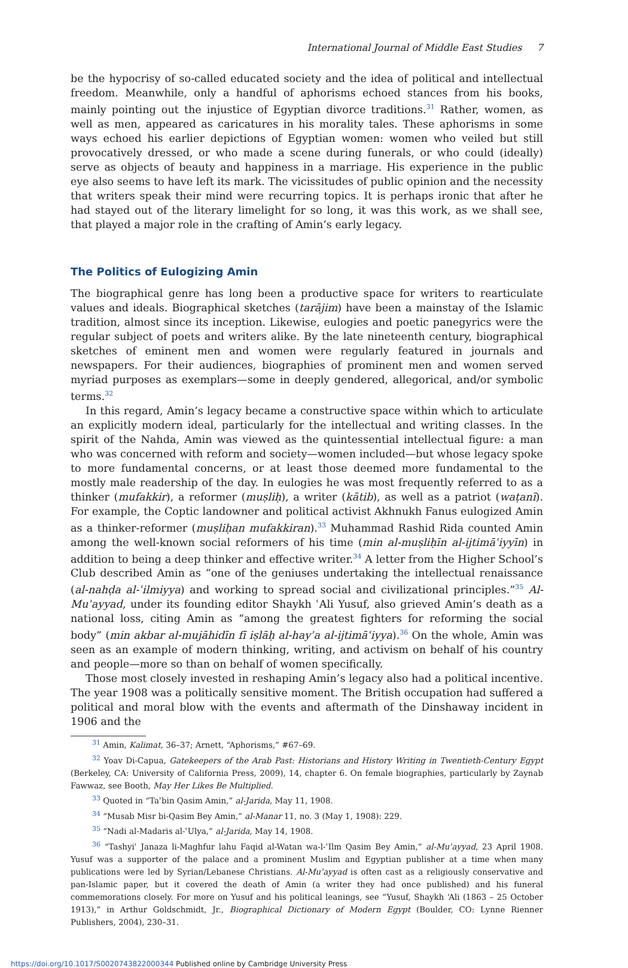International Journal of Middle East Studies 7
be the hypocrisy of so-called educated society and the idea of political and intellectual freedom. Meanwhile, only a handful of aphorisms echoed stances from his books, mainly pointing out the injustice of Egyptian divorce traditions.<sup>31</sup> Rather, women, as well as men, appeared as caricatures in his morality tales. These aphorisms in some ways echoed his earlier depictions of Egyptian women: women who veiled but still provocatively dressed, or who made a scene during funerals, or who could (ideally) serve as objects of beauty and happiness in a marriage. His experience in the public eye also seems to have left its mark. The vicissitudes of public opinion and the necessity that writers speak their mind were recurring topics. It is perhaps ironic that after he had stayed out of the literary limelight for so long, it was this work, as we shall see, that played a major role in the crafting of Amin’s early legacy.
The Politics of Eulogizing Amin
The biographical genre has long been a productive space for writers to rearticulate values and ideals. Biographical sketches (tarājim) have been a mainstay of the Islamic tradition, almost since its inception. Likewise, eulogies and poetic panegyrics were the regular subject of poets and writers alike. By the late nineteenth century, biographical sketches of eminent men and women were regularly featured in journals and newspapers. For their audiences, biographies of prominent men and women served myriad purposes as exemplars—some in deeply gendered, allegorical, and/or symbolic terms.<sup>32</sup>
In this regard, Amin’s legacy became a constructive space within which to articulate an explicitly modern ideal, particularly for the intellectual and writing classes. In the spirit of the Nahda, Amin was viewed as the quintessential intellectual figure: a man who was concerned with reform and society—women included—but whose legacy spoke to more fundamental concerns, or at least those deemed more fundamental to the mostly male readership of the day. In eulogies he was most frequently referred to as a thinker (mufakkir), a reformer (muṣliḥ), a writer (kātib), as well as a patriot (waṭanī). For example, the Coptic landowner and political activist Akhnukh Fanus eulogized Amin as a thinker-reformer (muṣliḥan mufakkiran).<sup>33</sup> Muhammad Rashid Rida counted Amin among the well-known social reformers of his time (min al-muṣliḥīn al-ijtimāʿiyyīn) in addition to being a deep thinker and effective writer.<sup>34</sup> A letter from the Higher School’s Club described Amin as “one of the geniuses undertaking the intellectual renaissance (al-nahḍa al-ʿilmiyya) and working to spread social and civilizational principles.”<sup>35</sup> Al-Muʾayyad, under its founding editor Shaykh ʿAli Yusuf, also grieved Amin’s death as a national loss, citing Amin as “among the greatest fighters for reforming the social body” (min akbar al-mujāhidīn fī iṣlāḥ al-hayʾa al-ijtimāʿiyya).<sup>36</sup> On the whole, Amin was seen as an example of modern thinking, writing, and activism on behalf of his country and people—more so than on behalf of women specifically.
Those most closely invested in reshaping Amin’s legacy also had a political incentive. The year 1908 was a politically sensitive moment. The British occupation had suffered a political and moral blow with the events and aftermath of the Dinshaway incident in 1906 and the
<sup>31</sup> Amin, Kalimat, 36–37; Arnett, “Aphorisms,” #67–69.
<sup>32</sup> Yoav Di-Capua, Gatekeepers of the Arab Past: Historians and History Writing in Twentieth-Century Egypt (Berkeley, CA: University of California Press, 2009), 14, chapter 6. On female biographies, particularly by Zaynab Fawwaz, see Booth, May Her Likes Be Multiplied.
<sup>33</sup> Quoted in “Taʾbin Qasim Amin,” al-Jarida, May 11, 1908.
<sup>34</sup> “Musab Misr bi-Qasim Bey Amin,” al-Manar 11, no. 3 (May 1, 1908): 229.
<sup>35</sup> “Nadi al-Madaris al-ʿUlya,” al-Jarida, May 14, 1908.
<sup>36</sup> “Tashyiʿ Janaza li-Maghfur lahu Faqid al-Watan wa-l-ʿIlm Qasim Bey Amin,” al-Muʾayyad, 23 April 1908. Yusuf was a supporter of the palace and a prominent Muslim and Egyptian publisher at a time when many publications were led by Syrian/Lebanese Christians. Al-Muʾayyad is often cast as a religiously conservative and pan-Islamic paper, but it covered the death of Amin (a writer they had once published) and his funeral commemorations closely. For more on Yusuf and his political leanings, see “Yusuf, Shaykh ‘Ali (1863 – 25 October 1913),” in Arthur Goldschmidt, Jr., Biographical Dictionary of Modern Egypt (Boulder, CO: Lynne Rienner Publishers, 2004), 230–31.
https://doi.org/10.1017/S0020743822000344 Published online by Cambridge University Press